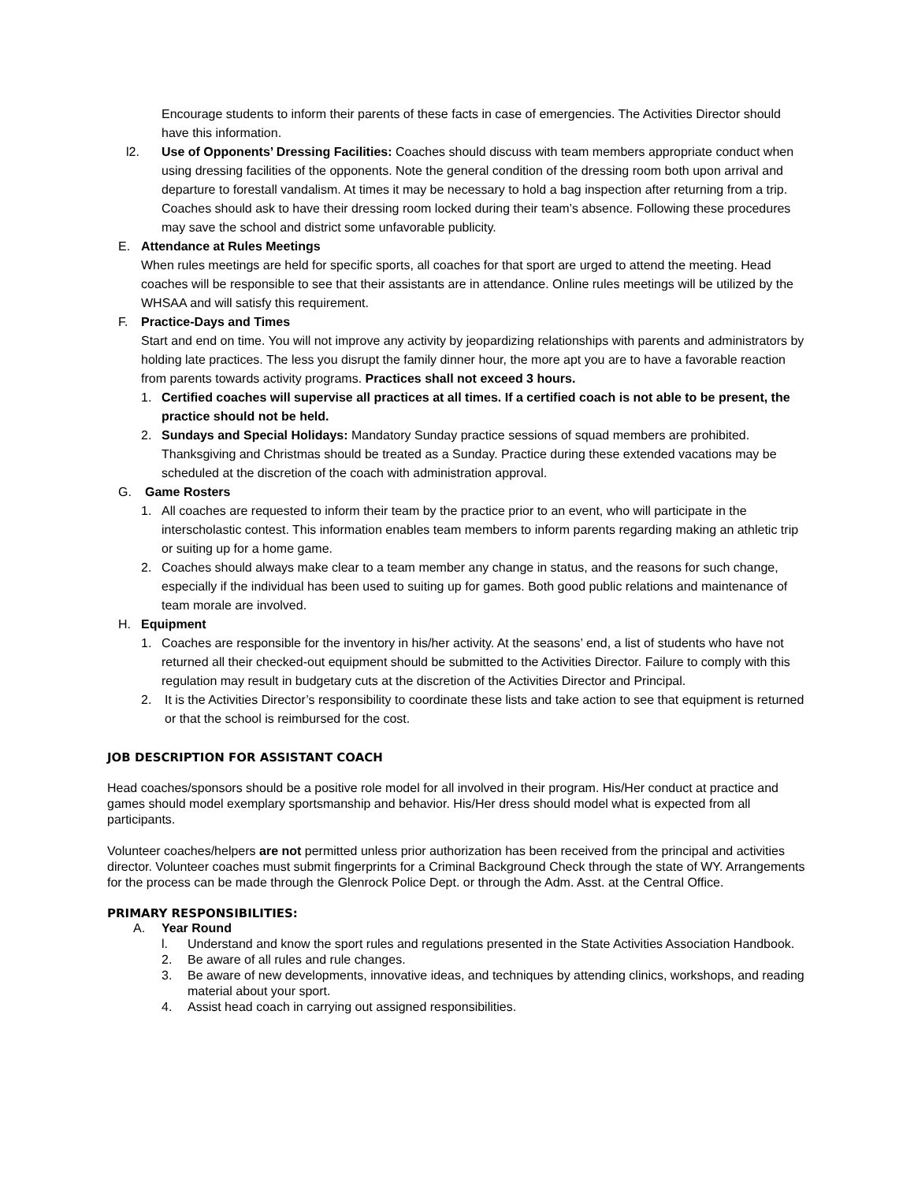Encourage students to inform their parents of these facts in case of emergencies. The Activities Director should have this information.
l2. Use of Opponents’ Dressing Facilities: Coaches should discuss with team members appropriate conduct when using dressing facilities of the opponents. Note the general condition of the dressing room both upon arrival and departure to forestall vandalism. At times it may be necessary to hold a bag inspection after returning from a trip. Coaches should ask to have their dressing room locked during their team’s absence. Following these procedures may save the school and district some unfavorable publicity.
E. Attendance at Rules Meetings
When rules meetings are held for specific sports, all coaches for that sport are urged to attend the meeting. Head coaches will be responsible to see that their assistants are in attendance. Online rules meetings will be utilized by the WHSAA and will satisfy this requirement.
F. Practice-Days and Times
Start and end on time. You will not improve any activity by jeopardizing relationships with parents and administrators by holding late practices. The less you disrupt the family dinner hour, the more apt you are to have a favorable reaction from parents towards activity programs. Practices shall not exceed 3 hours.
1. Certified coaches will supervise all practices at all times. If a certified coach is not able to be present, the practice should not be held.
2. Sundays and Special Holidays: Mandatory Sunday practice sessions of squad members are prohibited. Thanksgiving and Christmas should be treated as a Sunday. Practice during these extended vacations may be scheduled at the discretion of the coach with administration approval.
G. Game Rosters
1. All coaches are requested to inform their team by the practice prior to an event, who will participate in the interscholastic contest. This information enables team members to inform parents regarding making an athletic trip or suiting up for a home game.
2. Coaches should always make clear to a team member any change in status, and the reasons for such change, especially if the individual has been used to suiting up for games. Both good public relations and maintenance of team morale are involved.
H. Equipment
1. Coaches are responsible for the inventory in his/her activity. At the seasons’ end, a list of students who have not returned all their checked-out equipment should be submitted to the Activities Director. Failure to comply with this regulation may result in budgetary cuts at the discretion of the Activities Director and Principal.
2. It is the Activities Director’s responsibility to coordinate these lists and take action to see that equipment is returned or that the school is reimbursed for the cost.
JOB DESCRIPTION FOR ASSISTANT COACH
Head coaches/sponsors should be a positive role model for all involved in their program. His/Her conduct at practice and games should model exemplary sportsmanship and behavior. His/Her dress should model what is expected from all participants.
Volunteer coaches/helpers are not permitted unless prior authorization has been received from the principal and activities director. Volunteer coaches must submit fingerprints for a Criminal Background Check through the state of WY. Arrangements for the process can be made through the Glenrock Police Dept. or through the Adm. Asst. at the Central Office.
PRIMARY RESPONSIBILITIES:
A. Year Round
l. Understand and know the sport rules and regulations presented in the State Activities Association Handbook.
2. Be aware of all rules and rule changes.
3. Be aware of new developments, innovative ideas, and techniques by attending clinics, workshops, and reading material about your sport.
4. Assist head coach in carrying out assigned responsibilities.